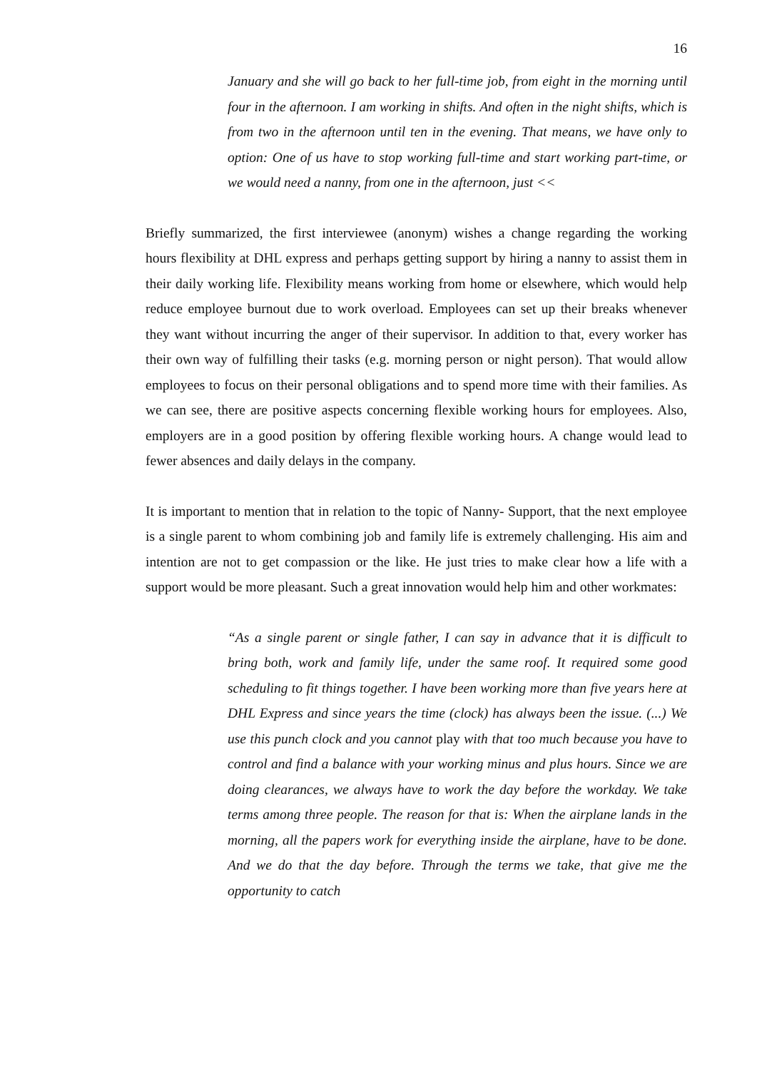16
January and she will go back to her full-time job, from eight in the morning until four in the afternoon. I am working in shifts. And often in the night shifts, which is from two in the afternoon until ten in the evening. That means, we have only to option: One of us have to stop working full-time and start working part-time, or we would need a nanny, from one in the afternoon, just <<
Briefly summarized, the first interviewee (anonym) wishes a change regarding the working hours flexibility at DHL express and perhaps getting support by hiring a nanny to assist them in their daily working life. Flexibility means working from home or elsewhere, which would help reduce employee burnout due to work overload. Employees can set up their breaks whenever they want without incurring the anger of their supervisor. In addition to that, every worker has their own way of fulfilling their tasks (e.g. morning person or night person). That would allow employees to focus on their personal obligations and to spend more time with their families. As we can see, there are positive aspects concerning flexible working hours for employees. Also, employers are in a good position by offering flexible working hours. A change would lead to fewer absences and daily delays in the company.
It is important to mention that in relation to the topic of Nanny- Support, that the next employee is a single parent to whom combining job and family life is extremely challenging. His aim and intention are not to get compassion or the like. He just tries to make clear how a life with a support would be more pleasant. Such a great innovation would help him and other workmates:
“As a single parent or single father, I can say in advance that it is difficult to bring both, work and family life, under the same roof. It required some good scheduling to fit things together. I have been working more than five years here at DHL Express and since years the time (clock) has always been the issue. (...) We use this punch clock and you cannot play with that too much because you have to control and find a balance with your working minus and plus hours. Since we are doing clearances, we always have to work the day before the workday. We take terms among three people. The reason for that is: When the airplane lands in the morning, all the papers work for everything inside the airplane, have to be done. And we do that the day before. Through the terms we take, that give me the opportunity to catch